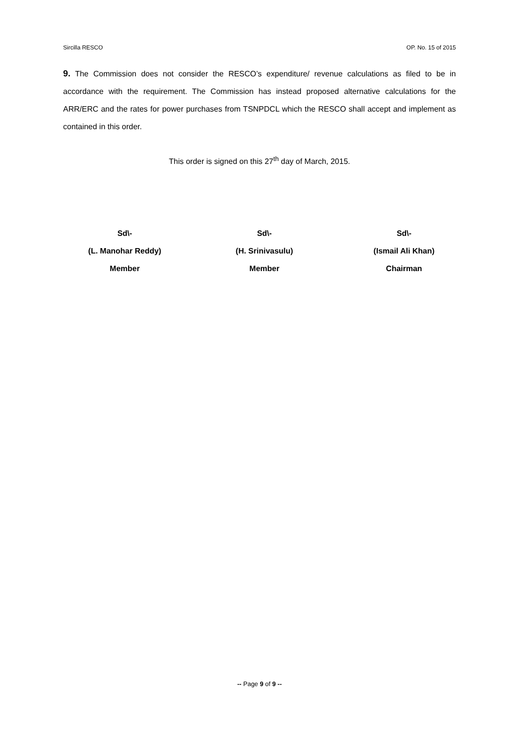Sircilla RESCO OP. No. 15 of 2015
9. The Commission does not consider the RESCO’s expenditure/ revenue calculations as filed to be in accordance with the requirement. The Commission has instead proposed alternative calculations for the ARR/ERC and the rates for power purchases from TSNPDCL which the RESCO shall accept and implement as contained in this order.
This order is signed on this 27<sup>th</sup> day of March, 2015.
Sd\-
(L. Manohar Reddy)
Member
Sd\-
(H. Srinivasulu)
Member
Sd\-
(Ismail Ali Khan)
Chairman
-- Page 9 of 9 --